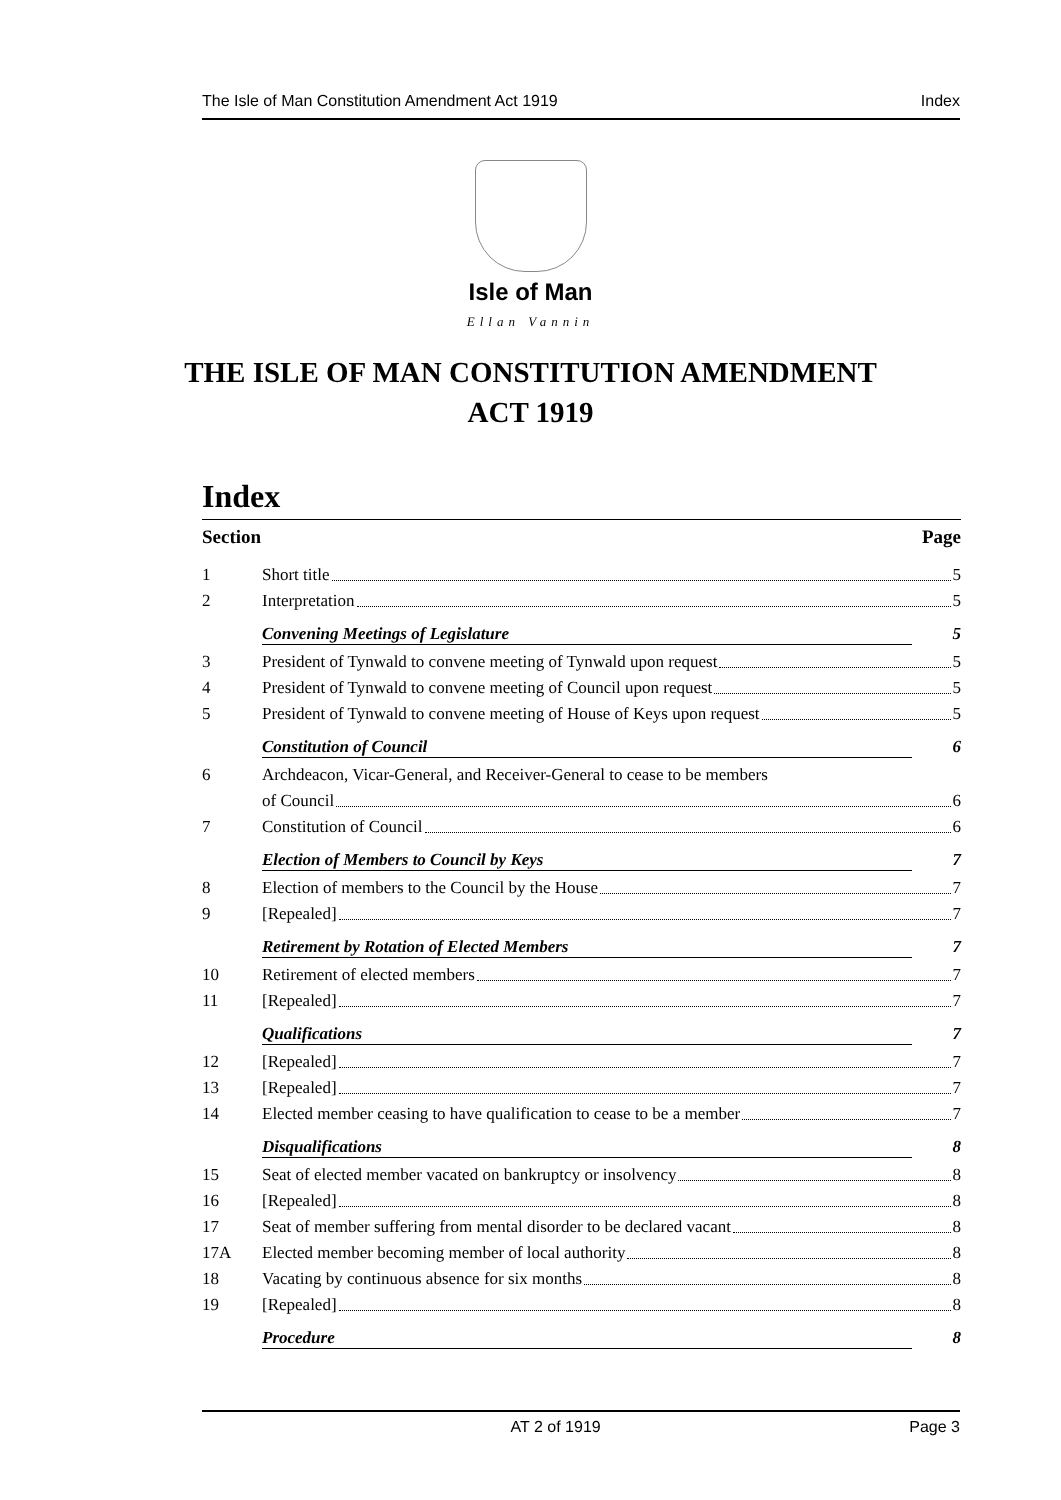The Isle of Man Constitution Amendment Act 1919 Index
Isle of Man
Ellan Vannin
THE ISLE OF MAN CONSTITUTION AMENDMENT
ACT 1919
Index
Section Page
1 Short title 5
2 Interpretation 5
Convening Meetings of Legislature 5
3 President of Tynwald to convene meeting of Tynwald upon request 5
4 President of Tynwald to convene meeting of Council upon request 5
5 President of Tynwald to convene meeting of House of Keys upon request 5
Constitution of Council 6
6 Archdeacon, Vicar-General, and Receiver-General to cease to be members
of Council 6
7 Constitution of Council 6
Election of Members to Council by Keys 7
8 Election of members to the Council by the House 7
9 [Repealed] 7
Retirement by Rotation of Elected Members 7
10 Retirement of elected members 7
11 [Repealed] 7
Qualifications 7
12 [Repealed] 7
13 [Repealed] 7
14 Elected member ceasing to have qualification to cease to be a member 7
Disqualifications 8
15 Seat of elected member vacated on bankruptcy or insolvency 8
16 [Repealed] 8
17 Seat of member suffering from mental disorder to be declared vacant 8
17A Elected member becoming member of local authority 8
18 Vacating by continuous absence for six months 8
19 [Repealed] 8
Procedure 8
AT 2 of 1919 Page 3